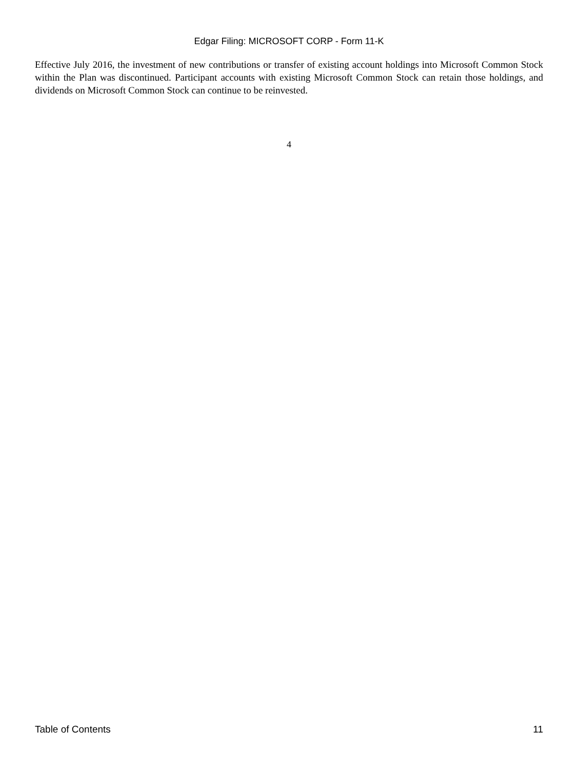Edgar Filing: MICROSOFT CORP - Form 11-K
Effective July 2016, the investment of new contributions or transfer of existing account holdings into Microsoft Common Stock within the Plan was discontinued. Participant accounts with existing Microsoft Common Stock can retain those holdings, and dividends on Microsoft Common Stock can continue to be reinvested.
4
Table of Contents 11